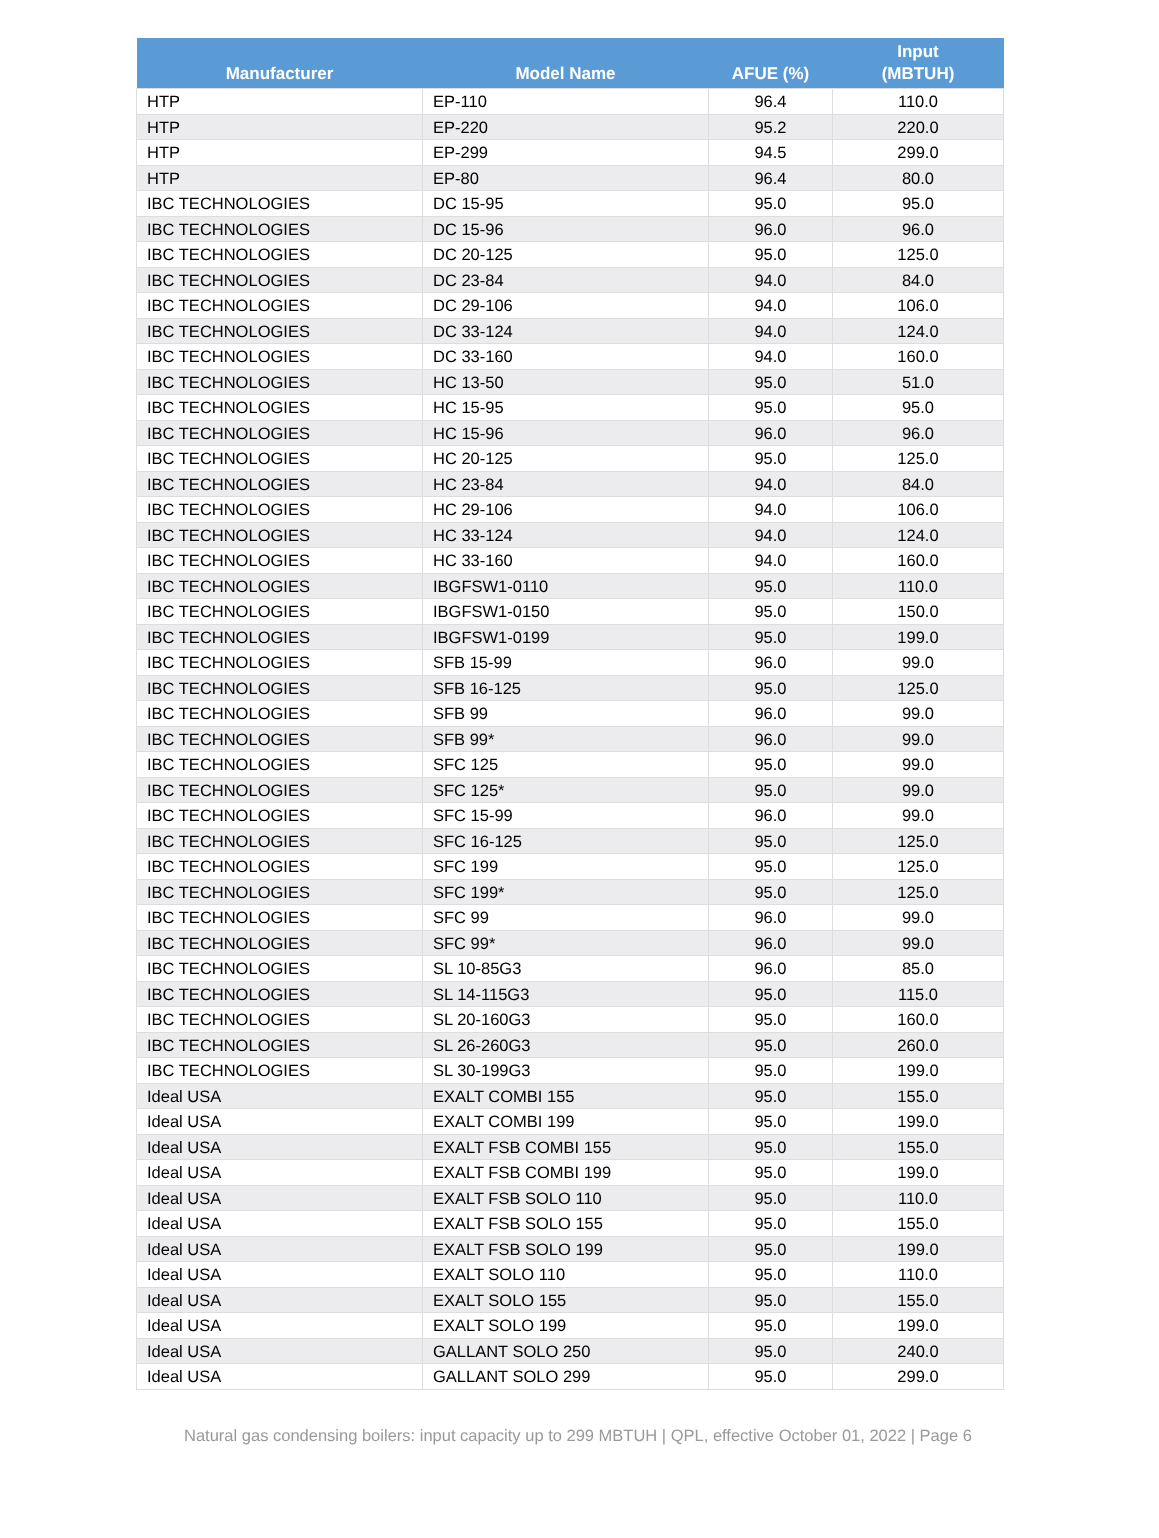| Manufacturer | Model Name | AFUE (%) | Input (MBTUH) |
| --- | --- | --- | --- |
| HTP | EP-110 | 96.4 | 110.0 |
| HTP | EP-220 | 95.2 | 220.0 |
| HTP | EP-299 | 94.5 | 299.0 |
| HTP | EP-80 | 96.4 | 80.0 |
| IBC TECHNOLOGIES | DC 15-95 | 95.0 | 95.0 |
| IBC TECHNOLOGIES | DC 15-96 | 96.0 | 96.0 |
| IBC TECHNOLOGIES | DC 20-125 | 95.0 | 125.0 |
| IBC TECHNOLOGIES | DC 23-84 | 94.0 | 84.0 |
| IBC TECHNOLOGIES | DC 29-106 | 94.0 | 106.0 |
| IBC TECHNOLOGIES | DC 33-124 | 94.0 | 124.0 |
| IBC TECHNOLOGIES | DC 33-160 | 94.0 | 160.0 |
| IBC TECHNOLOGIES | HC 13-50 | 95.0 | 51.0 |
| IBC TECHNOLOGIES | HC 15-95 | 95.0 | 95.0 |
| IBC TECHNOLOGIES | HC 15-96 | 96.0 | 96.0 |
| IBC TECHNOLOGIES | HC 20-125 | 95.0 | 125.0 |
| IBC TECHNOLOGIES | HC 23-84 | 94.0 | 84.0 |
| IBC TECHNOLOGIES | HC 29-106 | 94.0 | 106.0 |
| IBC TECHNOLOGIES | HC 33-124 | 94.0 | 124.0 |
| IBC TECHNOLOGIES | HC 33-160 | 94.0 | 160.0 |
| IBC TECHNOLOGIES | IBGFSW1-0110 | 95.0 | 110.0 |
| IBC TECHNOLOGIES | IBGFSW1-0150 | 95.0 | 150.0 |
| IBC TECHNOLOGIES | IBGFSW1-0199 | 95.0 | 199.0 |
| IBC TECHNOLOGIES | SFB 15-99 | 96.0 | 99.0 |
| IBC TECHNOLOGIES | SFB 16-125 | 95.0 | 125.0 |
| IBC TECHNOLOGIES | SFB 99 | 96.0 | 99.0 |
| IBC TECHNOLOGIES | SFB 99* | 96.0 | 99.0 |
| IBC TECHNOLOGIES | SFC 125 | 95.0 | 99.0 |
| IBC TECHNOLOGIES | SFC 125* | 95.0 | 99.0 |
| IBC TECHNOLOGIES | SFC 15-99 | 96.0 | 99.0 |
| IBC TECHNOLOGIES | SFC 16-125 | 95.0 | 125.0 |
| IBC TECHNOLOGIES | SFC 199 | 95.0 | 125.0 |
| IBC TECHNOLOGIES | SFC 199* | 95.0 | 125.0 |
| IBC TECHNOLOGIES | SFC 99 | 96.0 | 99.0 |
| IBC TECHNOLOGIES | SFC 99* | 96.0 | 99.0 |
| IBC TECHNOLOGIES | SL 10-85G3 | 96.0 | 85.0 |
| IBC TECHNOLOGIES | SL 14-115G3 | 95.0 | 115.0 |
| IBC TECHNOLOGIES | SL 20-160G3 | 95.0 | 160.0 |
| IBC TECHNOLOGIES | SL 26-260G3 | 95.0 | 260.0 |
| IBC TECHNOLOGIES | SL 30-199G3 | 95.0 | 199.0 |
| Ideal USA | EXALT COMBI 155 | 95.0 | 155.0 |
| Ideal USA | EXALT COMBI 199 | 95.0 | 199.0 |
| Ideal USA | EXALT FSB COMBI 155 | 95.0 | 155.0 |
| Ideal USA | EXALT FSB COMBI 199 | 95.0 | 199.0 |
| Ideal USA | EXALT FSB SOLO 110 | 95.0 | 110.0 |
| Ideal USA | EXALT FSB SOLO 155 | 95.0 | 155.0 |
| Ideal USA | EXALT FSB SOLO 199 | 95.0 | 199.0 |
| Ideal USA | EXALT SOLO 110 | 95.0 | 110.0 |
| Ideal USA | EXALT SOLO 155 | 95.0 | 155.0 |
| Ideal USA | EXALT SOLO 199 | 95.0 | 199.0 |
| Ideal USA | GALLANT SOLO 250 | 95.0 | 240.0 |
| Ideal USA | GALLANT SOLO 299 | 95.0 | 299.0 |
Natural gas condensing boilers: input capacity up to 299 MBTUH | QPL, effective October 01, 2022 | Page 6